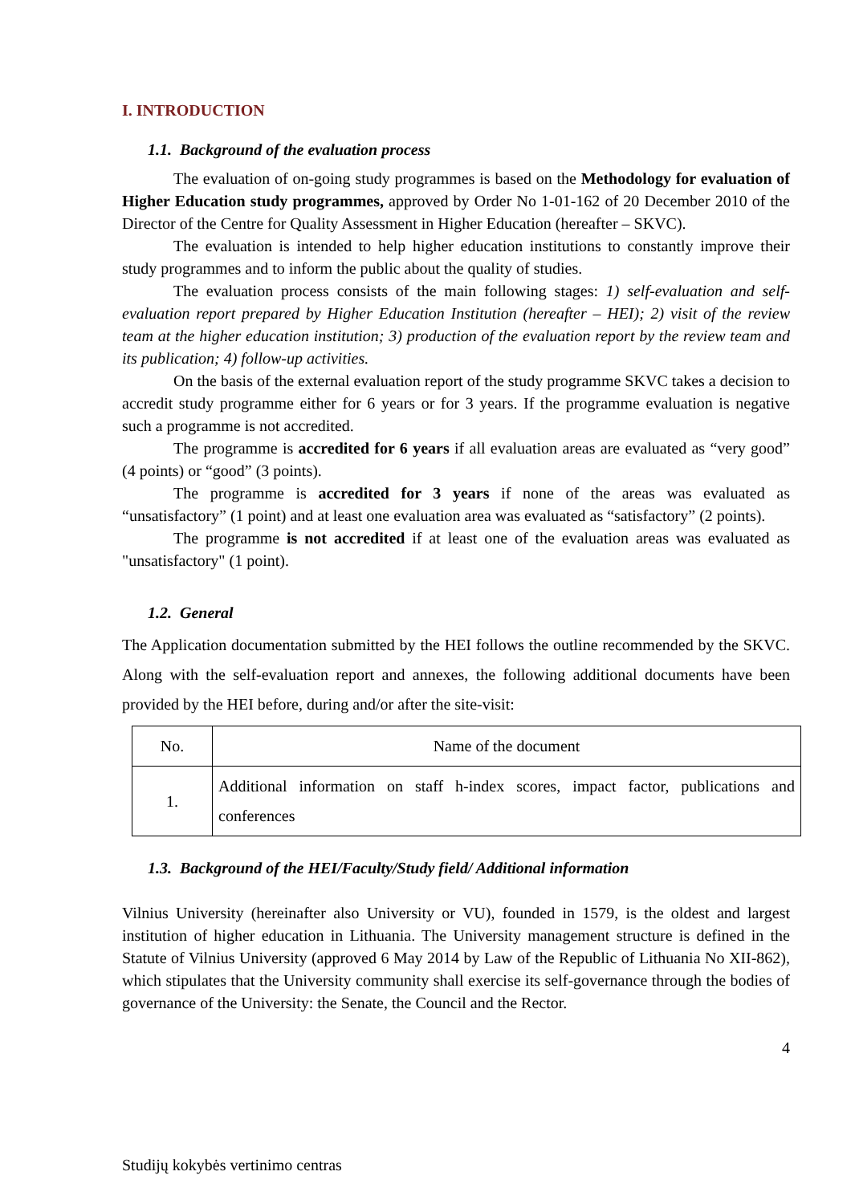I. INTRODUCTION
1.1. Background of the evaluation process
The evaluation of on-going study programmes is based on the Methodology for evaluation of Higher Education study programmes, approved by Order No 1-01-162 of 20 December 2010 of the Director of the Centre for Quality Assessment in Higher Education (hereafter – SKVC).
The evaluation is intended to help higher education institutions to constantly improve their study programmes and to inform the public about the quality of studies.
The evaluation process consists of the main following stages: 1) self-evaluation and self-evaluation report prepared by Higher Education Institution (hereafter – HEI); 2) visit of the review team at the higher education institution; 3) production of the evaluation report by the review team and its publication; 4) follow-up activities.
On the basis of the external evaluation report of the study programme SKVC takes a decision to accredit study programme either for 6 years or for 3 years. If the programme evaluation is negative such a programme is not accredited.
The programme is accredited for 6 years if all evaluation areas are evaluated as “very good” (4 points) or “good” (3 points).
The programme is accredited for 3 years if none of the areas was evaluated as “unsatisfactory” (1 point) and at least one evaluation area was evaluated as “satisfactory” (2 points).
The programme is not accredited if at least one of the evaluation areas was evaluated as "unsatisfactory" (1 point).
1.2. General
The Application documentation submitted by the HEI follows the outline recommended by the SKVC. Along with the self-evaluation report and annexes, the following additional documents have been provided by the HEI before, during and/or after the site-visit:
| No. | Name of the document |
| 1. | Additional information on staff h-index scores, impact factor, publications and conferences |
1.3. Background of the HEI/Faculty/Study field/ Additional information
Vilnius University (hereinafter also University or VU), founded in 1579, is the oldest and largest institution of higher education in Lithuania. The University management structure is defined in the Statute of Vilnius University (approved 6 May 2014 by Law of the Republic of Lithuania No XII-862), which stipulates that the University community shall exercise its self-governance through the bodies of governance of the University: the Senate, the Council and the Rector.
4
Studijų kokybės vertinimo centras